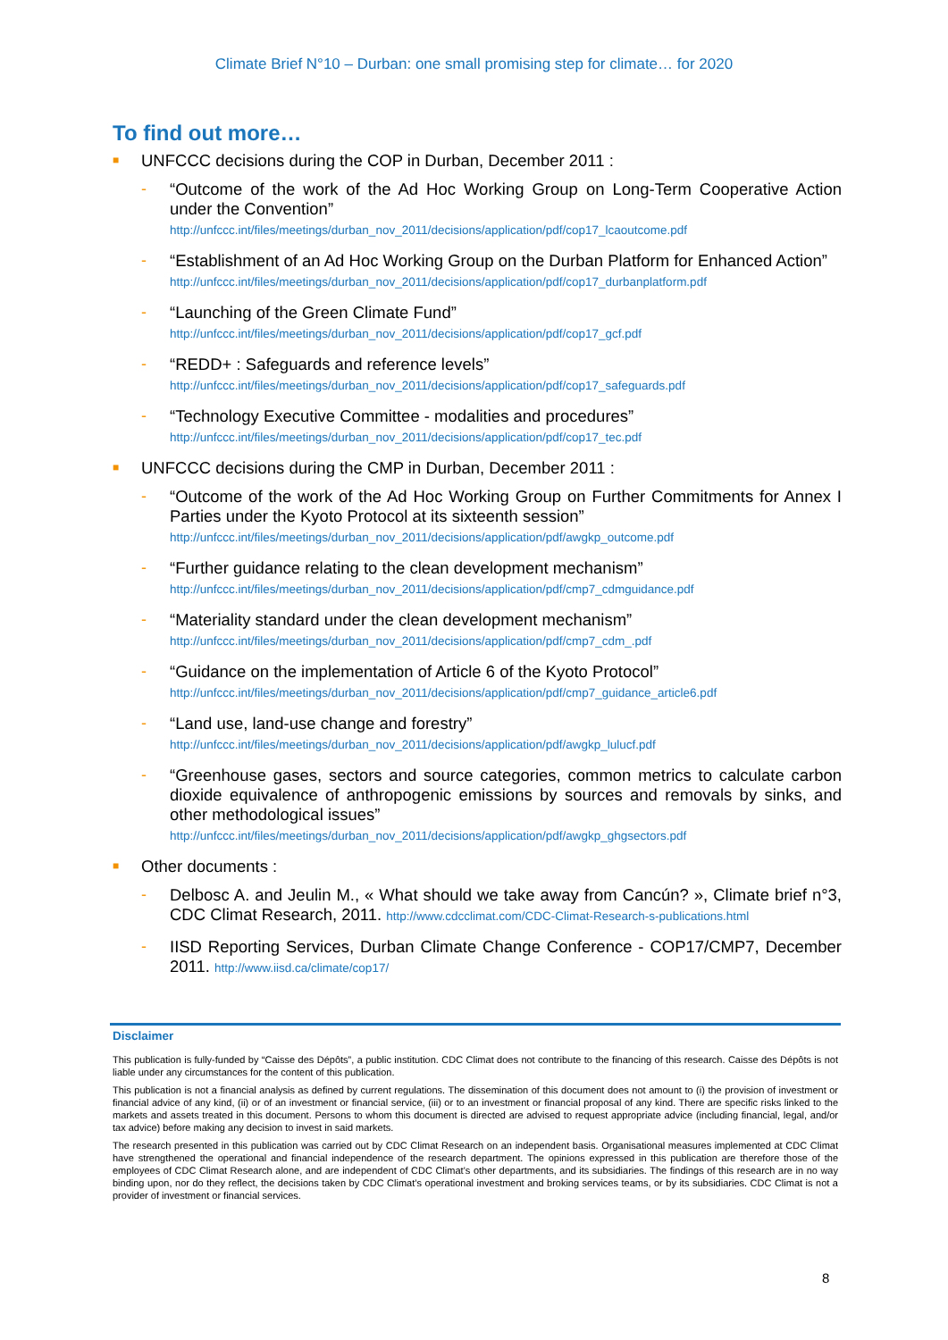Climate Brief N°10 – Durban: one small promising step for climate… for 2020
To find out more…
■ UNFCCC decisions during the COP in Durban, December 2011 :
-
“Outcome of the work of the Ad Hoc Working Group on Long-Term Cooperative Action under the Convention”
http://unfccc.int/files/meetings/durban_nov_2011/decisions/application/pdf/cop17_lcaoutcome.pdf
-
“Establishment of an Ad Hoc Working Group on the Durban Platform for Enhanced Action”
http://unfccc.int/files/meetings/durban_nov_2011/decisions/application/pdf/cop17_durbanplatform.pdf
-
“Launching of the Green Climate Fund”
http://unfccc.int/files/meetings/durban_nov_2011/decisions/application/pdf/cop17_gcf.pdf
-
“REDD+ : Safeguards and reference levels”
http://unfccc.int/files/meetings/durban_nov_2011/decisions/application/pdf/cop17_safeguards.pdf
-
“Technology Executive Committee - modalities and procedures”
http://unfccc.int/files/meetings/durban_nov_2011/decisions/application/pdf/cop17_tec.pdf
■ UNFCCC decisions during the CMP in Durban, December 2011 :
-
“Outcome of the work of the Ad Hoc Working Group on Further Commitments for Annex I Parties under the Kyoto Protocol at its sixteenth session”
http://unfccc.int/files/meetings/durban_nov_2011/decisions/application/pdf/awgkp_outcome.pdf
-
“Further guidance relating to the clean development mechanism”
http://unfccc.int/files/meetings/durban_nov_2011/decisions/application/pdf/cmp7_cdmguidance.pdf
-
“Materiality standard under the clean development mechanism”
http://unfccc.int/files/meetings/durban_nov_2011/decisions/application/pdf/cmp7_cdm_.pdf
-
“Guidance on the implementation of Article 6 of the Kyoto Protocol”
http://unfccc.int/files/meetings/durban_nov_2011/decisions/application/pdf/cmp7_guidance_article6.pdf
-
“Land use, land-use change and forestry”
http://unfccc.int/files/meetings/durban_nov_2011/decisions/application/pdf/awgkp_lulucf.pdf
-
“Greenhouse gases, sectors and source categories, common metrics to calculate carbon dioxide equivalence of anthropogenic emissions by sources and removals by sinks, and other methodological issues”
http://unfccc.int/files/meetings/durban_nov_2011/decisions/application/pdf/awgkp_ghgsectors.pdf
■ Other documents :
-
Delbosc A. and Jeulin M., « What should we take away from Cancún? », Climate brief n°3, CDC Climat Research, 2011. http://www.cdcclimat.com/CDC-Climat-Research-s-publications.html
-
IISD Reporting Services, Durban Climate Change Conference - COP17/CMP7, December 2011. http://www.iisd.ca/climate/cop17/
Disclaimer
This publication is fully-funded by “Caisse des Dépôts”, a public institution. CDC Climat does not contribute to the financing of this research. Caisse des Dépôts is not liable under any circumstances for the content of this publication.
This publication is not a financial analysis as defined by current regulations. The dissemination of this document does not amount to (i) the provision of investment or financial advice of any kind, (ii) or of an investment or financial service, (iii) or to an investment or financial proposal of any kind. There are specific risks linked to the markets and assets treated in this document. Persons to whom this document is directed are advised to request appropriate advice (including financial, legal, and/or tax advice) before making any decision to invest in said markets.
The research presented in this publication was carried out by CDC Climat Research on an independent basis. Organisational measures implemented at CDC Climat have strengthened the operational and financial independence of the research department. The opinions expressed in this publication are therefore those of the employees of CDC Climat Research alone, and are independent of CDC Climat’s other departments, and its subsidiaries. The findings of this research are in no way binding upon, nor do they reflect, the decisions taken by CDC Climat’s operational investment and broking services teams, or by its subsidiaries. CDC Climat is not a provider of investment or financial services.
8